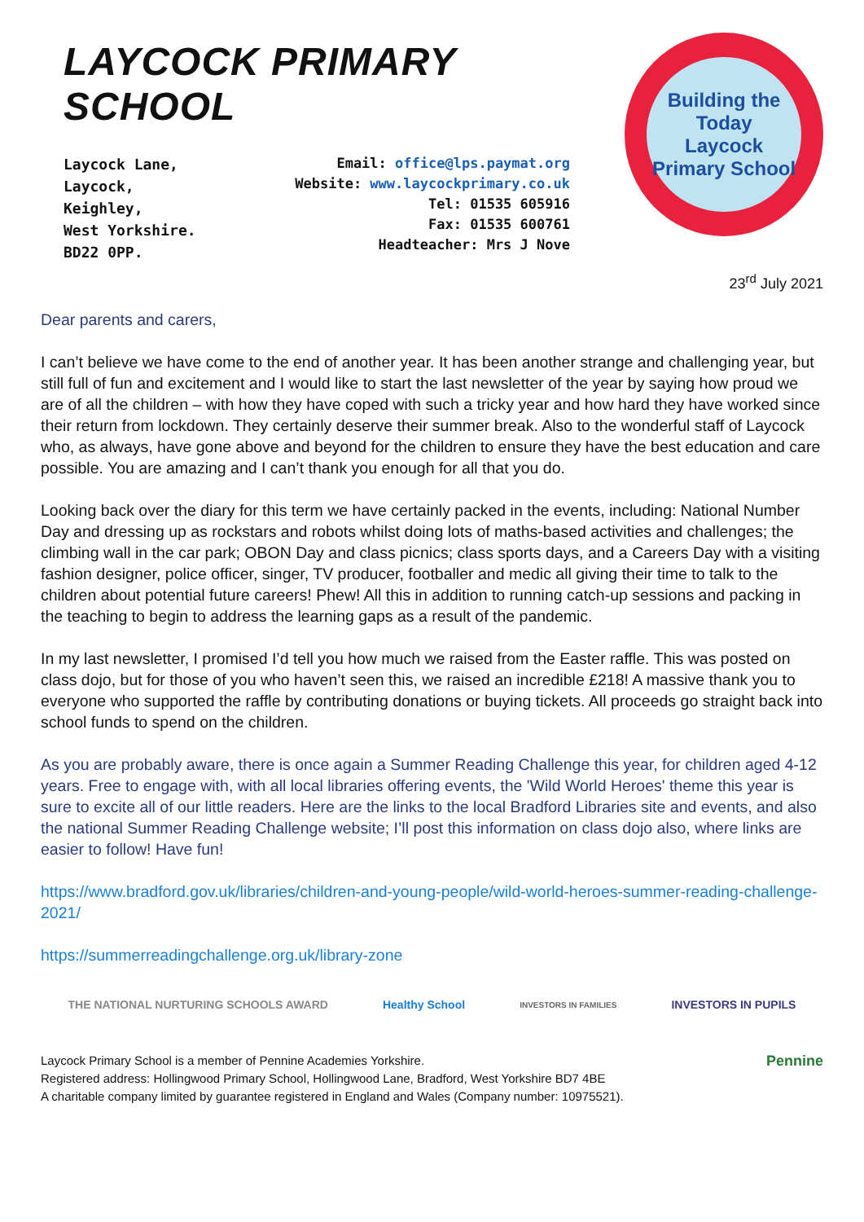LAYCOCK PRIMARY SCHOOL
Laycock Lane,
Laycock,
Keighley,
West Yorkshire.
BD22 0PP.
Email: office@lps.paymat.org
Website: www.laycockprimary.co.uk
Tel: 01535 605916
Fax: 01535 600761
Headteacher: Mrs J Nove
Building the Today
Laycock Primary School
23<sup>rd</sup> July 2021
Dear parents and carers,
I can’t believe we have come to the end of another year. It has been another strange and challenging year, but still full of fun and excitement and I would like to start the last newsletter of the year by saying how proud we are of all the children – with how they have coped with such a tricky year and how hard they have worked since their return from lockdown. They certainly deserve their summer break. Also to the wonderful staff of Laycock who, as always, have gone above and beyond for the children to ensure they have the best education and care possible. You are amazing and I can’t thank you enough for all that you do.
Looking back over the diary for this term we have certainly packed in the events, including: National Number Day and dressing up as rockstars and robots whilst doing lots of maths-based activities and challenges; the climbing wall in the car park; OBON Day and class picnics; class sports days, and a Careers Day with a visiting fashion designer, police officer, singer, TV producer, footballer and medic all giving their time to talk to the children about potential future careers! Phew! All this in addition to running catch-up sessions and packing in the teaching to begin to address the learning gaps as a result of the pandemic.
In my last newsletter, I promised I’d tell you how much we raised from the Easter raffle. This was posted on class dojo, but for those of you who haven’t seen this, we raised an incredible £218! A massive thank you to everyone who supported the raffle by contributing donations or buying tickets. All proceeds go straight back into school funds to spend on the children.
As you are probably aware, there is once again a Summer Reading Challenge this year, for children aged 4-12 years. Free to engage with, with all local libraries offering events, the 'Wild World Heroes' theme this year is sure to excite all of our little readers. Here are the links to the local Bradford Libraries site and events, and also the national Summer Reading Challenge website; I’ll post this information on class dojo also, where links are easier to follow! Have fun!
https://www.bradford.gov.uk/libraries/children-and-young-people/wild-world-heroes-summer-reading-challenge-2021/
https://summerreadingchallenge.org.uk/library-zone
THE NATIONAL NURTURING SCHOOLS AWARD Healthy School INVESTORS IN FAMILIES INVESTORS IN PUPILS
Laycock Primary School is a member of Pennine Academies Yorkshire.
Registered address: Hollingwood Primary School, Hollingwood Lane, Bradford, West Yorkshire BD7 4BE
A charitable company limited by guarantee registered in England and Wales (Company number: 10975521).
Pennine